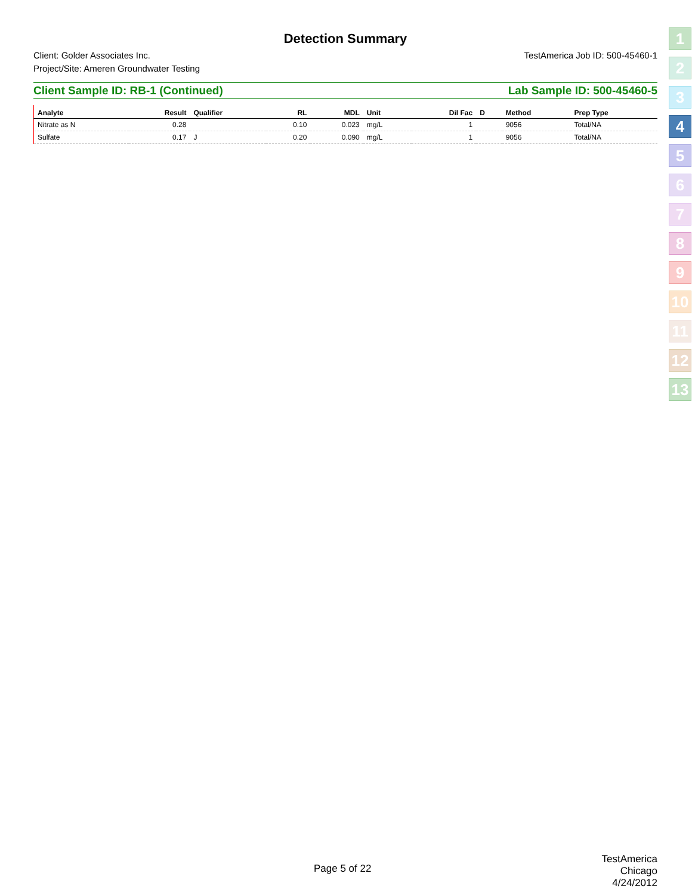Detection Summary
Client: Golder Associates Inc.
Project/Site: Ameren Groundwater Testing
TestAmerica Job ID: 500-45460-1
Client Sample ID: RB-1 (Continued) Lab Sample ID: 500-45460-5
| Analyte | Result | Qualifier | RL | MDL | Unit | Dil Fac | D | Method | Prep Type |
| --- | --- | --- | --- | --- | --- | --- | --- | --- | --- |
| Nitrate as N | 0.28 | | 0.10 | 0.023 | mg/L | 1 | | 9056 | Total/NA |
| Sulfate | 0.17 | J | 0.20 | 0.090 | mg/L | 1 | | 9056 | Total/NA |
1
2
3
4
5
6
7
8
9
10
11
12
13
Page 5 of 22
TestAmerica Chicago
4/24/2012